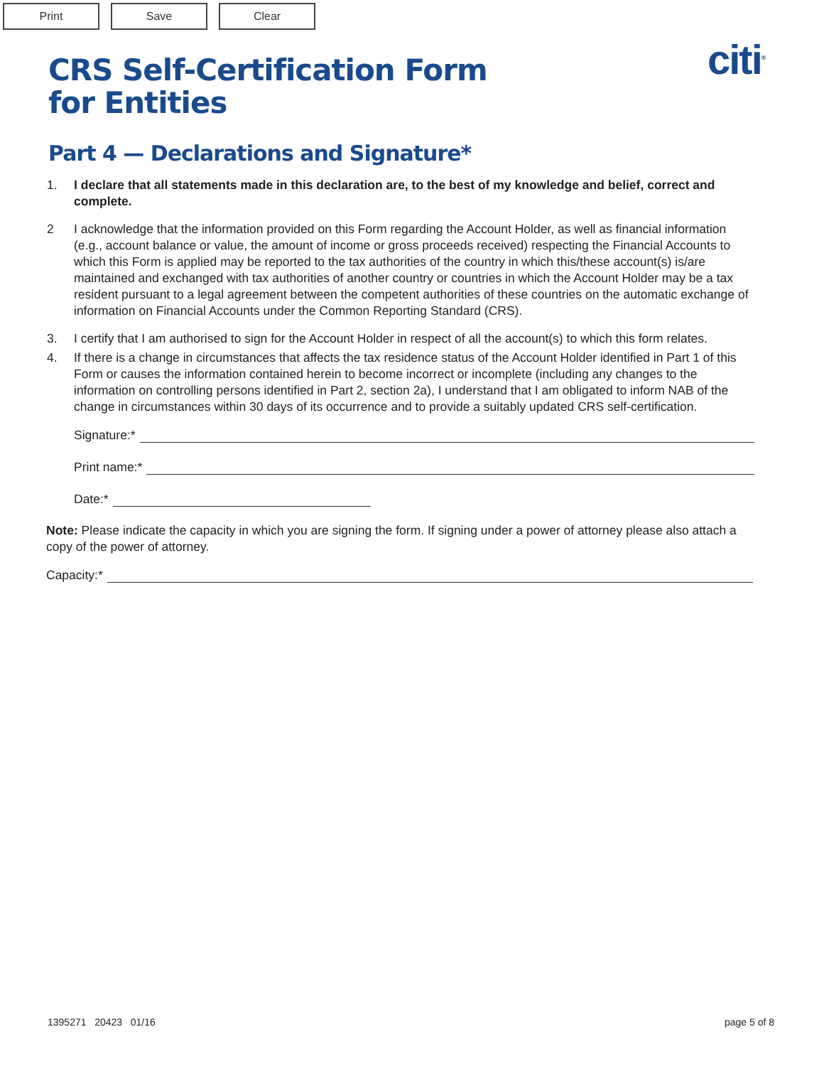Print Save Clear
citi<sup>®</sup>
CRS Self-Certification Form
for Entities
Part 4 — Declarations and Signature*
1. I declare that all statements made in this declaration are, to the best of my knowledge and belief, correct and complete.
2 I acknowledge that the information provided on this Form regarding the Account Holder, as well as financial information (e.g., account balance or value, the amount of income or gross proceeds received) respecting the Financial Accounts to which this Form is applied may be reported to the tax authorities of the country in which this/these account(s) is/are maintained and exchanged with tax authorities of another country or countries in which the Account Holder may be a tax resident pursuant to a legal agreement between the competent authorities of these countries on the automatic exchange of information on Financial Accounts under the Common Reporting Standard (CRS).
3. I certify that I am authorised to sign for the Account Holder in respect of all the account(s) to which this form relates.
4. If there is a change in circumstances that affects the tax residence status of the Account Holder identified in Part 1 of this Form or causes the information contained herein to become incorrect or incomplete (including any changes to the information on controlling persons identified in Part 2, section 2a), I understand that I am obligated to inform NAB of the change in circumstances within 30 days of its occurrence and to provide a suitably updated CRS self-certification.
Signature:*
Print name:*
Date:*
Note: Please indicate the capacity in which you are signing the form. If signing under a power of attorney please also attach a copy of the power of attorney.
Capacity:*
1395271 20423 01/16 page 5 of 8